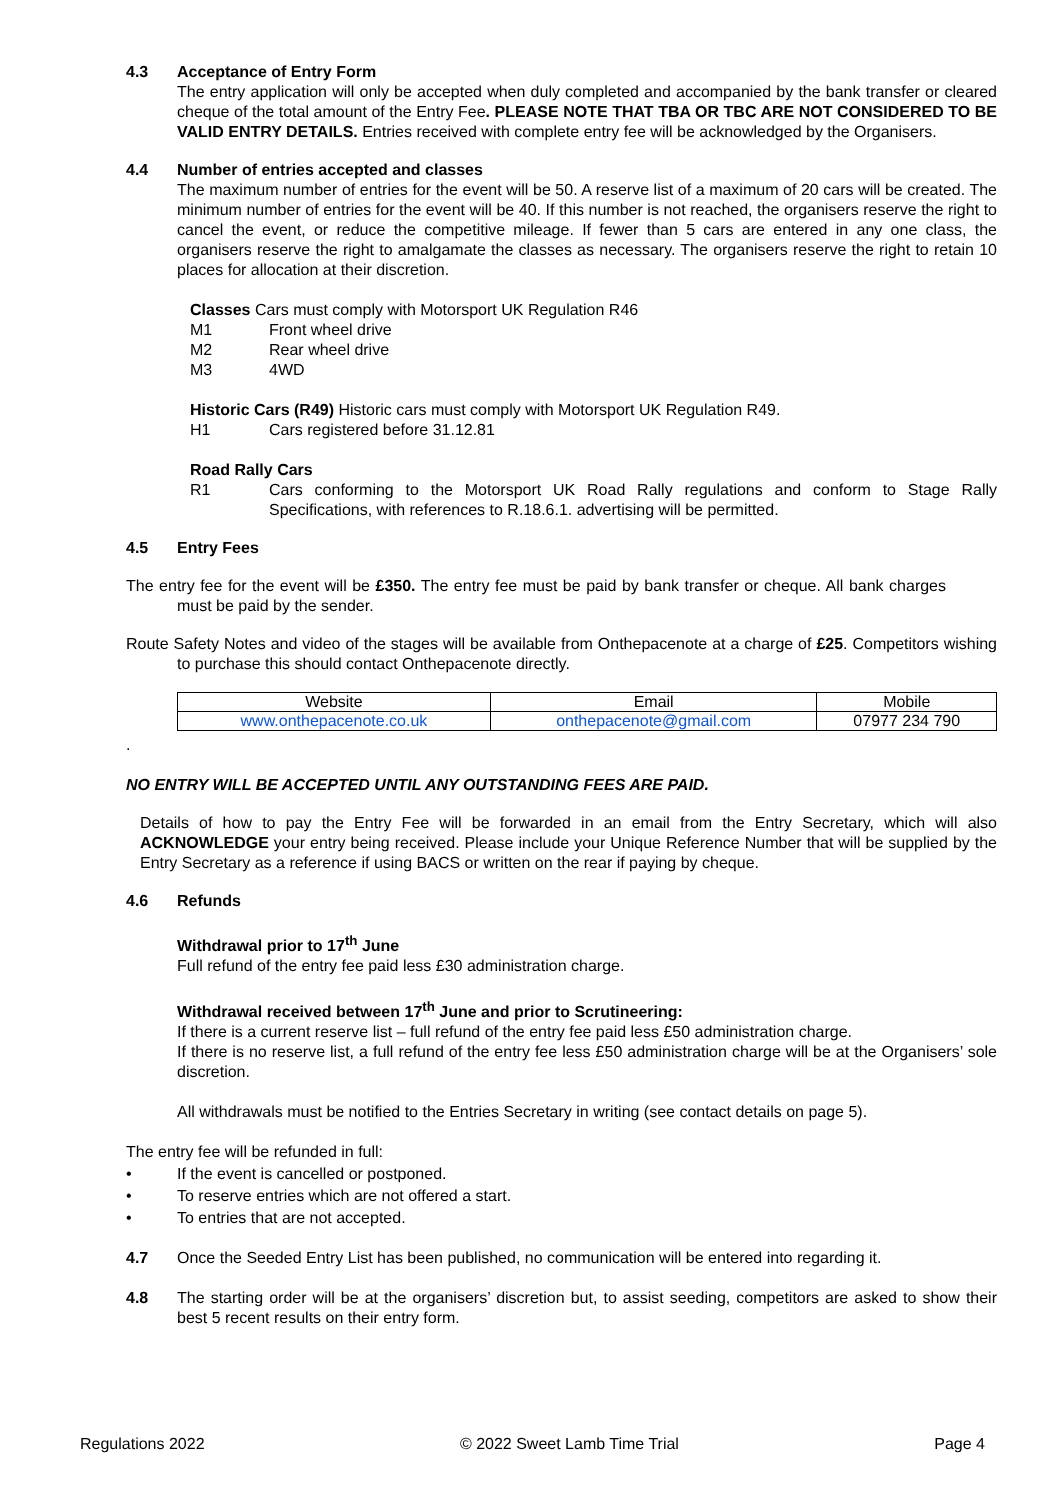4.3 Acceptance of Entry Form
The entry application will only be accepted when duly completed and accompanied by the bank transfer or cleared cheque of the total amount of the Entry Fee. PLEASE NOTE THAT TBA OR TBC ARE NOT CONSIDERED TO BE VALID ENTRY DETAILS. Entries received with complete entry fee will be acknowledged by the Organisers.
4.4 Number of entries accepted and classes
The maximum number of entries for the event will be 50. A reserve list of a maximum of 20 cars will be created. The minimum number of entries for the event will be 40. If this number is not reached, the organisers reserve the right to cancel the event, or reduce the competitive mileage. If fewer than 5 cars are entered in any one class, the organisers reserve the right to amalgamate the classes as necessary. The organisers reserve the right to retain 10 places for allocation at their discretion.
Classes Cars must comply with Motorsport UK Regulation R46
M1 Front wheel drive
M2 Rear wheel drive
M3 4WD
Historic Cars (R49) Historic cars must comply with Motorsport UK Regulation R49.
H1 Cars registered before 31.12.81
Road Rally Cars
R1 Cars conforming to the Motorsport UK Road Rally regulations and conform to Stage Rally Specifications, with references to R.18.6.1. advertising will be permitted.
4.5 Entry Fees
The entry fee for the event will be £350. The entry fee must be paid by bank transfer or cheque. All bank charges must be paid by the sender.
Route Safety Notes and video of the stages will be available from Onthepacenote at a charge of £25. Competitors wishing to purchase this should contact Onthepacenote directly.
| Website | Email | Mobile |
| www.onthepacenote.co.uk | onthepacenote@gmail.com | 07977 234 790 |
.
NO ENTRY WILL BE ACCEPTED UNTIL ANY OUTSTANDING FEES ARE PAID.
Details of how to pay the Entry Fee will be forwarded in an email from the Entry Secretary, which will also ACKNOWLEDGE your entry being received. Please include your Unique Reference Number that will be supplied by the Entry Secretary as a reference if using BACS or written on the rear if paying by cheque.
4.6 Refunds
Withdrawal prior to 17<sup>th</sup> June
Full refund of the entry fee paid less £30 administration charge.
Withdrawal received between 17<sup>th</sup> June and prior to Scrutineering:
If there is a current reserve list – full refund of the entry fee paid less £50 administration charge.
If there is no reserve list, a full refund of the entry fee less £50 administration charge will be at the Organisers’ sole discretion.
All withdrawals must be notified to the Entries Secretary in writing (see contact details on page 5).
The entry fee will be refunded in full:
• If the event is cancelled or postponed.
• To reserve entries which are not offered a start.
• To entries that are not accepted.
4.7 Once the Seeded Entry List has been published, no communication will be entered into regarding it.
4.8 The starting order will be at the organisers’ discretion but, to assist seeding, competitors are asked to show their best 5 recent results on their entry form.
Regulations 2022 © 2022 Sweet Lamb Time Trial Page 4